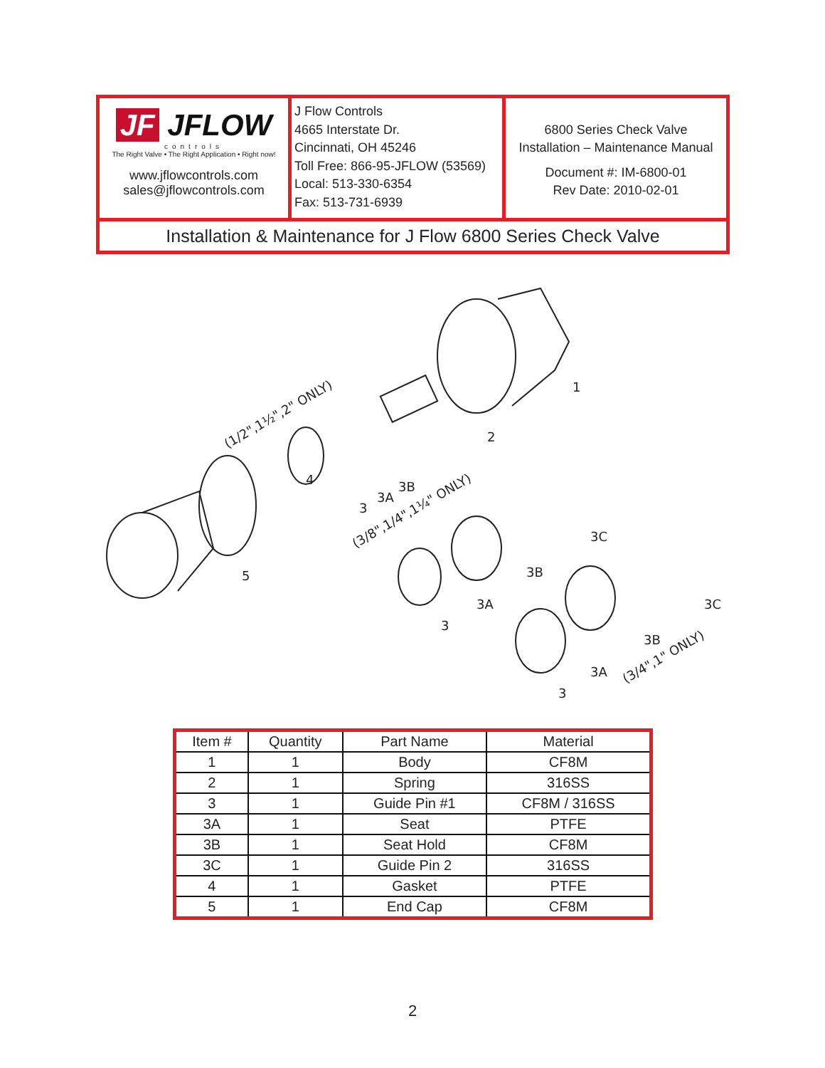JF JFLOW
controls
The Right Valve • The Right Application • Right now!
www.jflowcontrols.com
sales@jflowcontrols.com
J Flow Controls
4665 Interstate Dr.
Cincinnati, OH 45246
Toll Free: 866-95-JFLOW (53569)
Local: 513-330-6354
Fax: 513-731-6939
6800 Series Check Valve
Installation – Maintenance Manual
Document #: IM-6800-01
Rev Date: 2010-02-01
Installation & Maintenance for J Flow 6800 Series Check Valve
1
2
4
5
3
3A
3B
3C
3B
3A
3
3C
3B
3A
3
(1/2",1½",2" ONLY)
(3/8",1/4",1¼" ONLY)
(3/4",1" ONLY)
| Item # | Quantity | Part Name | Material |
| --- | --- | --- | --- |
| 1 | 1 | Body | CF8M |
| 2 | 1 | Spring | 316SS |
| 3 | 1 | Guide Pin #1 | CF8M / 316SS |
| 3A | 1 | Seat | PTFE |
| 3B | 1 | Seat Hold | CF8M |
| 3C | 1 | Guide Pin 2 | 316SS |
| 4 | 1 | Gasket | PTFE |
| 5 | 1 | End Cap | CF8M |
2